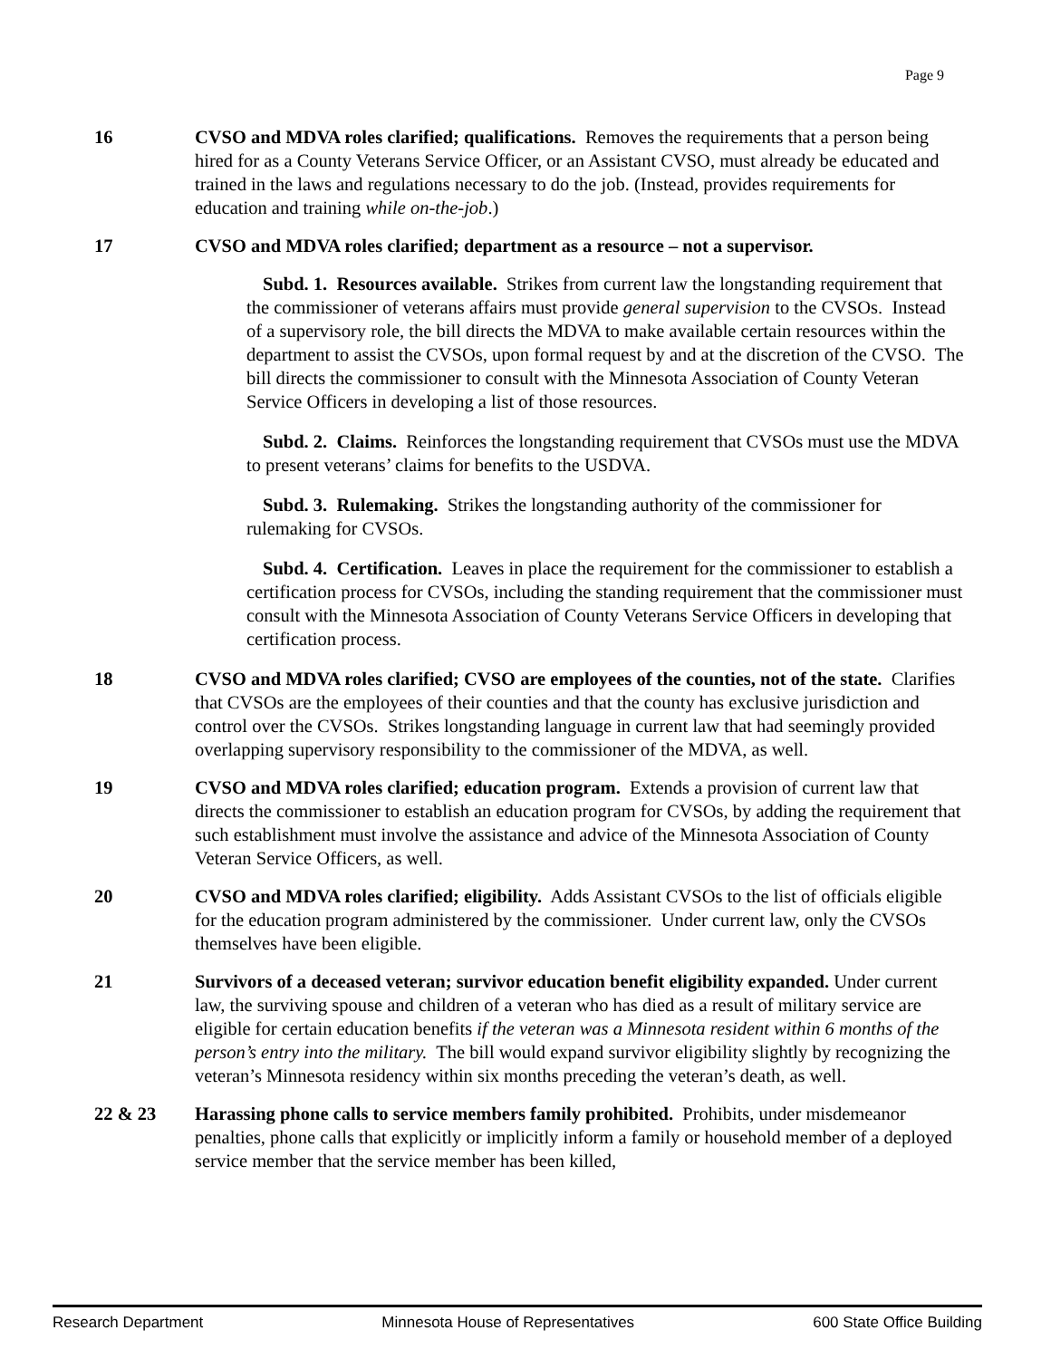Page 9
16 CVSO and MDVA roles clarified; qualifications. Removes the requirements that a person being hired for as a County Veterans Service Officer, or an Assistant CVSO, must already be educated and trained in the laws and regulations necessary to do the job. (Instead, provides requirements for education and training while on-the-job.)
17 CVSO and MDVA roles clarified; department as a resource – not a supervisor.
Subd. 1. Resources available. Strikes from current law the longstanding requirement that the commissioner of veterans affairs must provide general supervision to the CVSOs. Instead of a supervisory role, the bill directs the MDVA to make available certain resources within the department to assist the CVSOs, upon formal request by and at the discretion of the CVSO. The bill directs the commissioner to consult with the Minnesota Association of County Veteran Service Officers in developing a list of those resources.
Subd. 2. Claims. Reinforces the longstanding requirement that CVSOs must use the MDVA to present veterans’ claims for benefits to the USDVA.
Subd. 3. Rulemaking. Strikes the longstanding authority of the commissioner for rulemaking for CVSOs.
Subd. 4. Certification. Leaves in place the requirement for the commissioner to establish a certification process for CVSOs, including the standing requirement that the commissioner must consult with the Minnesota Association of County Veterans Service Officers in developing that certification process.
18 CVSO and MDVA roles clarified; CVSO are employees of the counties, not of the state. Clarifies that CVSOs are the employees of their counties and that the county has exclusive jurisdiction and control over the CVSOs. Strikes longstanding language in current law that had seemingly provided overlapping supervisory responsibility to the commissioner of the MDVA, as well.
19 CVSO and MDVA roles clarified; education program. Extends a provision of current law that directs the commissioner to establish an education program for CVSOs, by adding the requirement that such establishment must involve the assistance and advice of the Minnesota Association of County Veteran Service Officers, as well.
20 CVSO and MDVA roles clarified; eligibility. Adds Assistant CVSOs to the list of officials eligible for the education program administered by the commissioner. Under current law, only the CVSOs themselves have been eligible.
21 Survivors of a deceased veteran; survivor education benefit eligibility expanded. Under current law, the surviving spouse and children of a veteran who has died as a result of military service are eligible for certain education benefits if the veteran was a Minnesota resident within 6 months of the person’s entry into the military. The bill would expand survivor eligibility slightly by recognizing the veteran’s Minnesota residency within six months preceding the veteran’s death, as well.
22 & 23 Harassing phone calls to service members family prohibited. Prohibits, under misdemeanor penalties, phone calls that explicitly or implicitly inform a family or household member of a deployed service member that the service member has been killed,
Research Department Minnesota House of Representatives 600 State Office Building